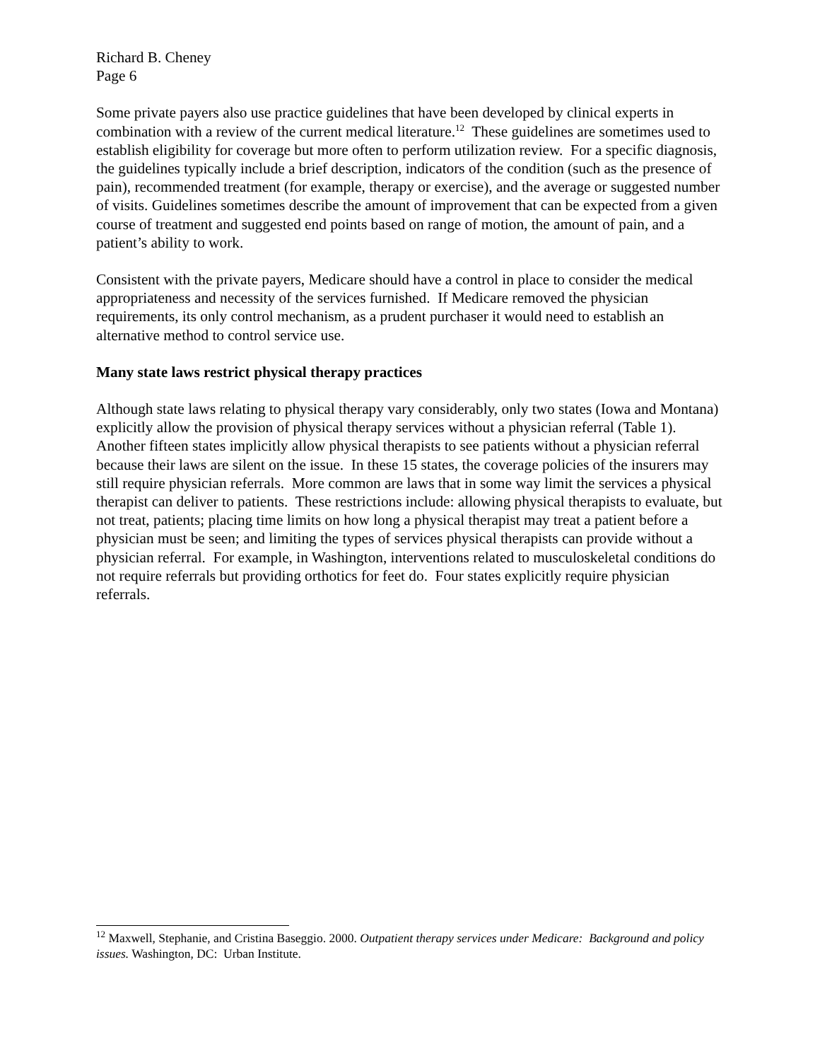Richard B. Cheney
Page 6
Some private payers also use practice guidelines that have been developed by clinical experts in combination with a review of the current medical literature.<sup>12</sup> These guidelines are sometimes used to establish eligibility for coverage but more often to perform utilization review. For a specific diagnosis, the guidelines typically include a brief description, indicators of the condition (such as the presence of pain), recommended treatment (for example, therapy or exercise), and the average or suggested number of visits. Guidelines sometimes describe the amount of improvement that can be expected from a given course of treatment and suggested end points based on range of motion, the amount of pain, and a patient’s ability to work.
Consistent with the private payers, Medicare should have a control in place to consider the medical appropriateness and necessity of the services furnished. If Medicare removed the physician requirements, its only control mechanism, as a prudent purchaser it would need to establish an alternative method to control service use.
Many state laws restrict physical therapy practices
Although state laws relating to physical therapy vary considerably, only two states (Iowa and Montana) explicitly allow the provision of physical therapy services without a physician referral (Table 1). Another fifteen states implicitly allow physical therapists to see patients without a physician referral because their laws are silent on the issue. In these 15 states, the coverage policies of the insurers may still require physician referrals. More common are laws that in some way limit the services a physical therapist can deliver to patients. These restrictions include: allowing physical therapists to evaluate, but not treat, patients; placing time limits on how long a physical therapist may treat a patient before a physician must be seen; and limiting the types of services physical therapists can provide without a physician referral. For example, in Washington, interventions related to musculoskeletal conditions do not require referrals but providing orthotics for feet do. Four states explicitly require physician referrals.
<sup>12</sup> Maxwell, Stephanie, and Cristina Baseggio. 2000. Outpatient therapy services under Medicare: Background and policy issues. Washington, DC: Urban Institute.